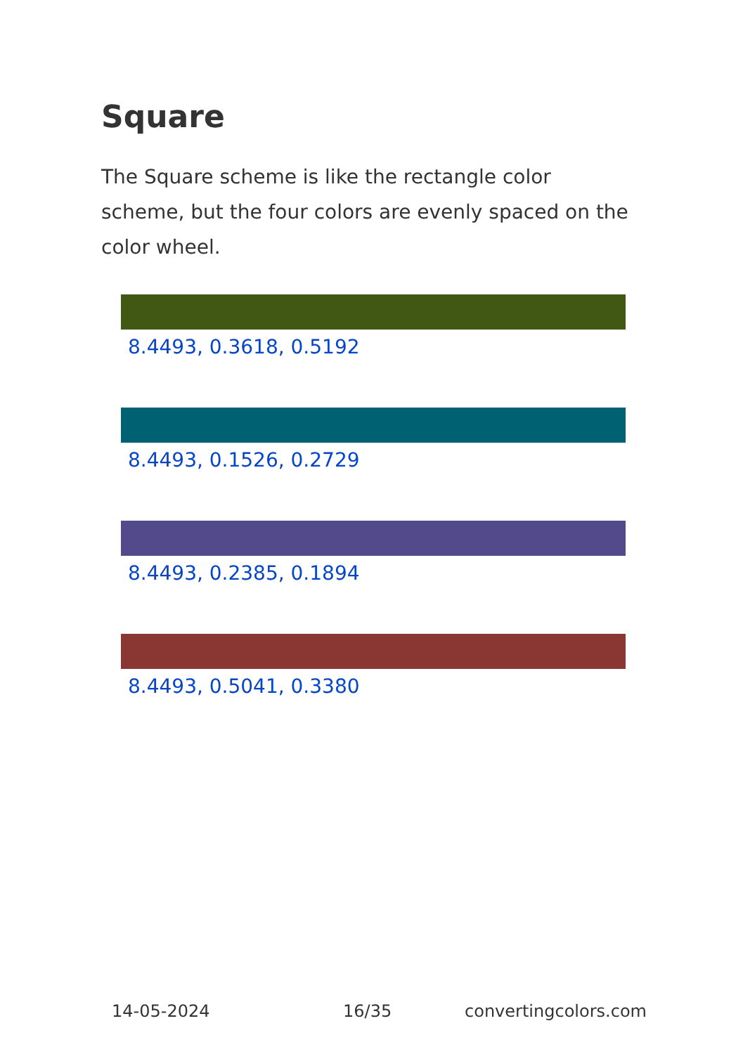Square
The Square scheme is like the rectangle color scheme, but the four colors are evenly spaced on the color wheel.
8.4493, 0.3618, 0.5192
8.4493, 0.1526, 0.2729
8.4493, 0.2385, 0.1894
8.4493, 0.5041, 0.3380
14-05-2024 16/35 convertingcolors.com